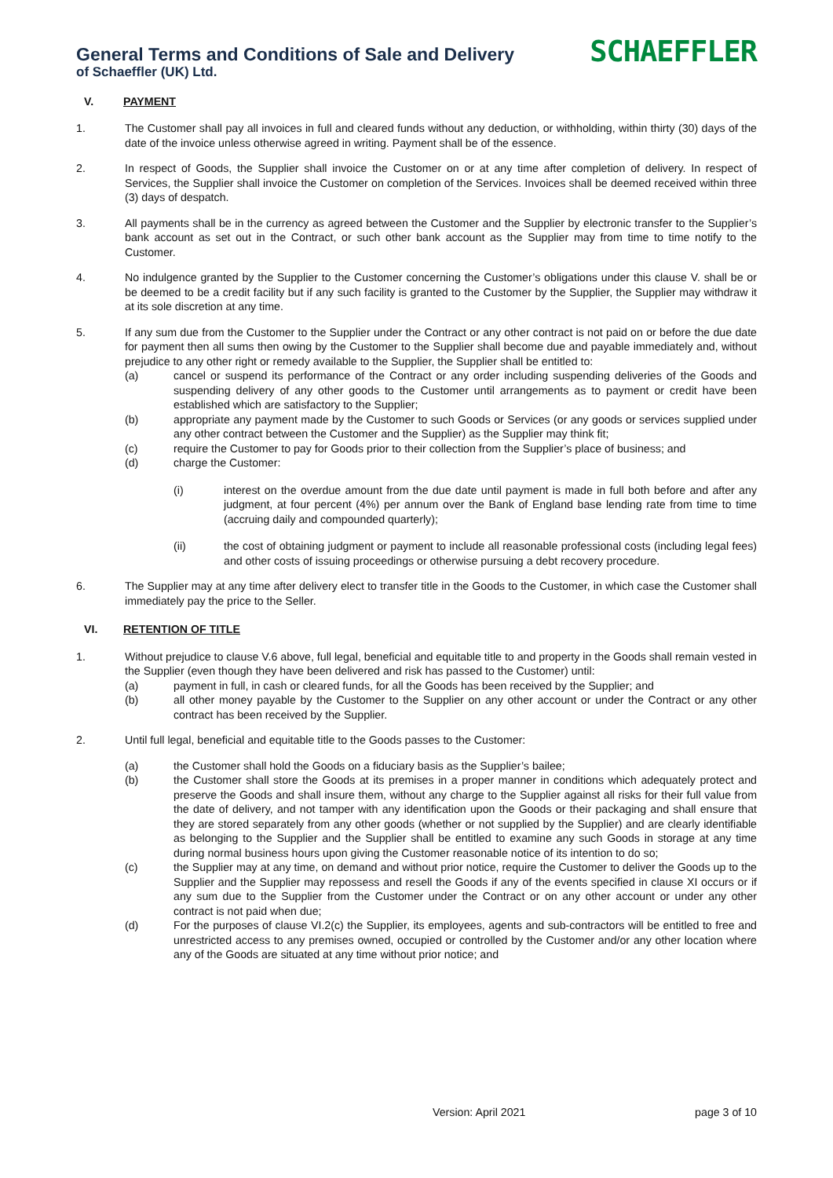General Terms and Conditions of Sale and Delivery
of Schaeffler (UK) Ltd.
SCHAEFFLER
V. PAYMENT
1. The Customer shall pay all invoices in full and cleared funds without any deduction, or withholding, within thirty (30) days of the date of the invoice unless otherwise agreed in writing. Payment shall be of the essence.
2. In respect of Goods, the Supplier shall invoice the Customer on or at any time after completion of delivery. In respect of Services, the Supplier shall invoice the Customer on completion of the Services. Invoices shall be deemed received within three (3) days of despatch.
3. All payments shall be in the currency as agreed between the Customer and the Supplier by electronic transfer to the Supplier’s bank account as set out in the Contract, or such other bank account as the Supplier may from time to time notify to the Customer.
4. No indulgence granted by the Supplier to the Customer concerning the Customer’s obligations under this clause V. shall be or be deemed to be a credit facility but if any such facility is granted to the Customer by the Supplier, the Supplier may withdraw it at its sole discretion at any time.
5. If any sum due from the Customer to the Supplier under the Contract or any other contract is not paid on or before the due date for payment then all sums then owing by the Customer to the Supplier shall become due and payable immediately and, without prejudice to any other right or remedy available to the Supplier, the Supplier shall be entitled to:
(a) cancel or suspend its performance of the Contract or any order including suspending deliveries of the Goods and suspending delivery of any other goods to the Customer until arrangements as to payment or credit have been established which are satisfactory to the Supplier;
(b) appropriate any payment made by the Customer to such Goods or Services (or any goods or services supplied under any other contract between the Customer and the Supplier) as the Supplier may think fit;
(c) require the Customer to pay for Goods prior to their collection from the Supplier’s place of business; and
(d) charge the Customer:
(i) interest on the overdue amount from the due date until payment is made in full both before and after any judgment, at four percent (4%) per annum over the Bank of England base lending rate from time to time (accruing daily and compounded quarterly);
(ii) the cost of obtaining judgment or payment to include all reasonable professional costs (including legal fees) and other costs of issuing proceedings or otherwise pursuing a debt recovery procedure.
6. The Supplier may at any time after delivery elect to transfer title in the Goods to the Customer, in which case the Customer shall immediately pay the price to the Seller.
VI. RETENTION OF TITLE
1. Without prejudice to clause V.6 above, full legal, beneficial and equitable title to and property in the Goods shall remain vested in the Supplier (even though they have been delivered and risk has passed to the Customer) until:
(a) payment in full, in cash or cleared funds, for all the Goods has been received by the Supplier; and
(b) all other money payable by the Customer to the Supplier on any other account or under the Contract or any other contract has been received by the Supplier.
2. Until full legal, beneficial and equitable title to the Goods passes to the Customer:
(a) the Customer shall hold the Goods on a fiduciary basis as the Supplier’s bailee;
(b) the Customer shall store the Goods at its premises in a proper manner in conditions which adequately protect and preserve the Goods and shall insure them, without any charge to the Supplier against all risks for their full value from the date of delivery, and not tamper with any identification upon the Goods or their packaging and shall ensure that they are stored separately from any other goods (whether or not supplied by the Supplier) and are clearly identifiable as belonging to the Supplier and the Supplier shall be entitled to examine any such Goods in storage at any time during normal business hours upon giving the Customer reasonable notice of its intention to do so;
(c) the Supplier may at any time, on demand and without prior notice, require the Customer to deliver the Goods up to the Supplier and the Supplier may repossess and resell the Goods if any of the events specified in clause XI occurs or if any sum due to the Supplier from the Customer under the Contract or on any other account or under any other contract is not paid when due;
(d) For the purposes of clause VI.2(c) the Supplier, its employees, agents and sub-contractors will be entitled to free and unrestricted access to any premises owned, occupied or controlled by the Customer and/or any other location where any of the Goods are situated at any time without prior notice; and
Version: April 2021 page 3 of 10